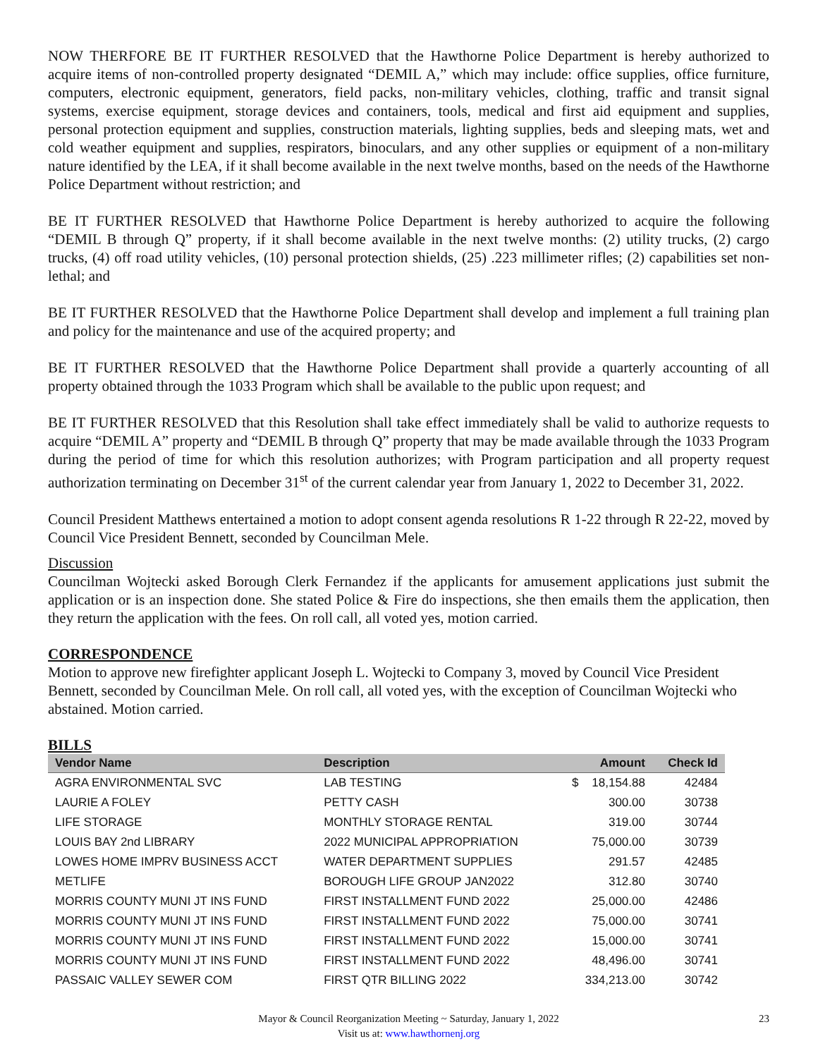NOW THERFORE BE IT FURTHER RESOLVED that the Hawthorne Police Department is hereby authorized to acquire items of non-controlled property designated “DEMIL A,” which may include: office supplies, office furniture, computers, electronic equipment, generators, field packs, non-military vehicles, clothing, traffic and transit signal systems, exercise equipment, storage devices and containers, tools, medical and first aid equipment and supplies, personal protection equipment and supplies, construction materials, lighting supplies, beds and sleeping mats, wet and cold weather equipment and supplies, respirators, binoculars, and any other supplies or equipment of a non-military nature identified by the LEA, if it shall become available in the next twelve months, based on the needs of the Hawthorne Police Department without restriction; and
BE IT FURTHER RESOLVED that Hawthorne Police Department is hereby authorized to acquire the following “DEMIL B through Q” property, if it shall become available in the next twelve months: (2) utility trucks, (2) cargo trucks, (4) off road utility vehicles, (10) personal protection shields, (25) .223 millimeter rifles; (2) capabilities set non- lethal; and
BE IT FURTHER RESOLVED that the Hawthorne Police Department shall develop and implement a full training plan and policy for the maintenance and use of the acquired property; and
BE IT FURTHER RESOLVED that the Hawthorne Police Department shall provide a quarterly accounting of all property obtained through the 1033 Program which shall be available to the public upon request; and
BE IT FURTHER RESOLVED that this Resolution shall take effect immediately shall be valid to authorize requests to acquire “DEMIL A” property and “DEMIL B through Q” property that may be made available through the 1033 Program during the period of time for which this resolution authorizes; with Program participation and all property request authorization terminating on December 31<sup>st</sup> of the current calendar year from January 1, 2022 to December 31, 2022.
Council President Matthews entertained a motion to adopt consent agenda resolutions R 1-22 through R 22-22, moved by Council Vice President Bennett, seconded by Councilman Mele.
Discussion
Councilman Wojtecki asked Borough Clerk Fernandez if the applicants for amusement applications just submit the application or is an inspection done. She stated Police & Fire do inspections, she then emails them the application, then they return the application with the fees. On roll call, all voted yes, motion carried.
CORRESPONDENCE
Motion to approve new firefighter applicant Joseph L. Wojtecki to Company 3, moved by Council Vice President Bennett, seconded by Councilman Mele. On roll call, all voted yes, with the exception of Councilman Wojtecki who abstained. Motion carried.
BILLS
| Vendor Name | Description | Amount | Check Id |
| --- | --- | --- | --- |
| AGRA ENVIRONMENTAL SVC | LAB TESTING | $ 18,154.88 | 42484 |
| LAURIE A FOLEY | PETTY CASH | 300.00 | 30738 |
| LIFE STORAGE | MONTHLY STORAGE RENTAL | 319.00 | 30744 |
| LOUIS BAY 2nd LIBRARY | 2022 MUNICIPAL APPROPRIATION | 75,000.00 | 30739 |
| LOWES HOME IMPRV BUSINESS ACCT | WATER DEPARTMENT SUPPLIES | 291.57 | 42485 |
| METLIFE | BOROUGH LIFE GROUP JAN2022 | 312.80 | 30740 |
| MORRIS COUNTY MUNI JT INS FUND | FIRST INSTALLMENT FUND 2022 | 25,000.00 | 42486 |
| MORRIS COUNTY MUNI JT INS FUND | FIRST INSTALLMENT FUND 2022 | 75,000.00 | 30741 |
| MORRIS COUNTY MUNI JT INS FUND | FIRST INSTALLMENT FUND 2022 | 15,000.00 | 30741 |
| MORRIS COUNTY MUNI JT INS FUND | FIRST INSTALLMENT FUND 2022 | 48,496.00 | 30741 |
| PASSAIC VALLEY SEWER COM | FIRST QTR BILLING 2022 | 334,213.00 | 30742 |
Mayor & Council Reorganization Meeting ~ Saturday, January 1, 2022 23
Visit us at: www.hawthornenj.org